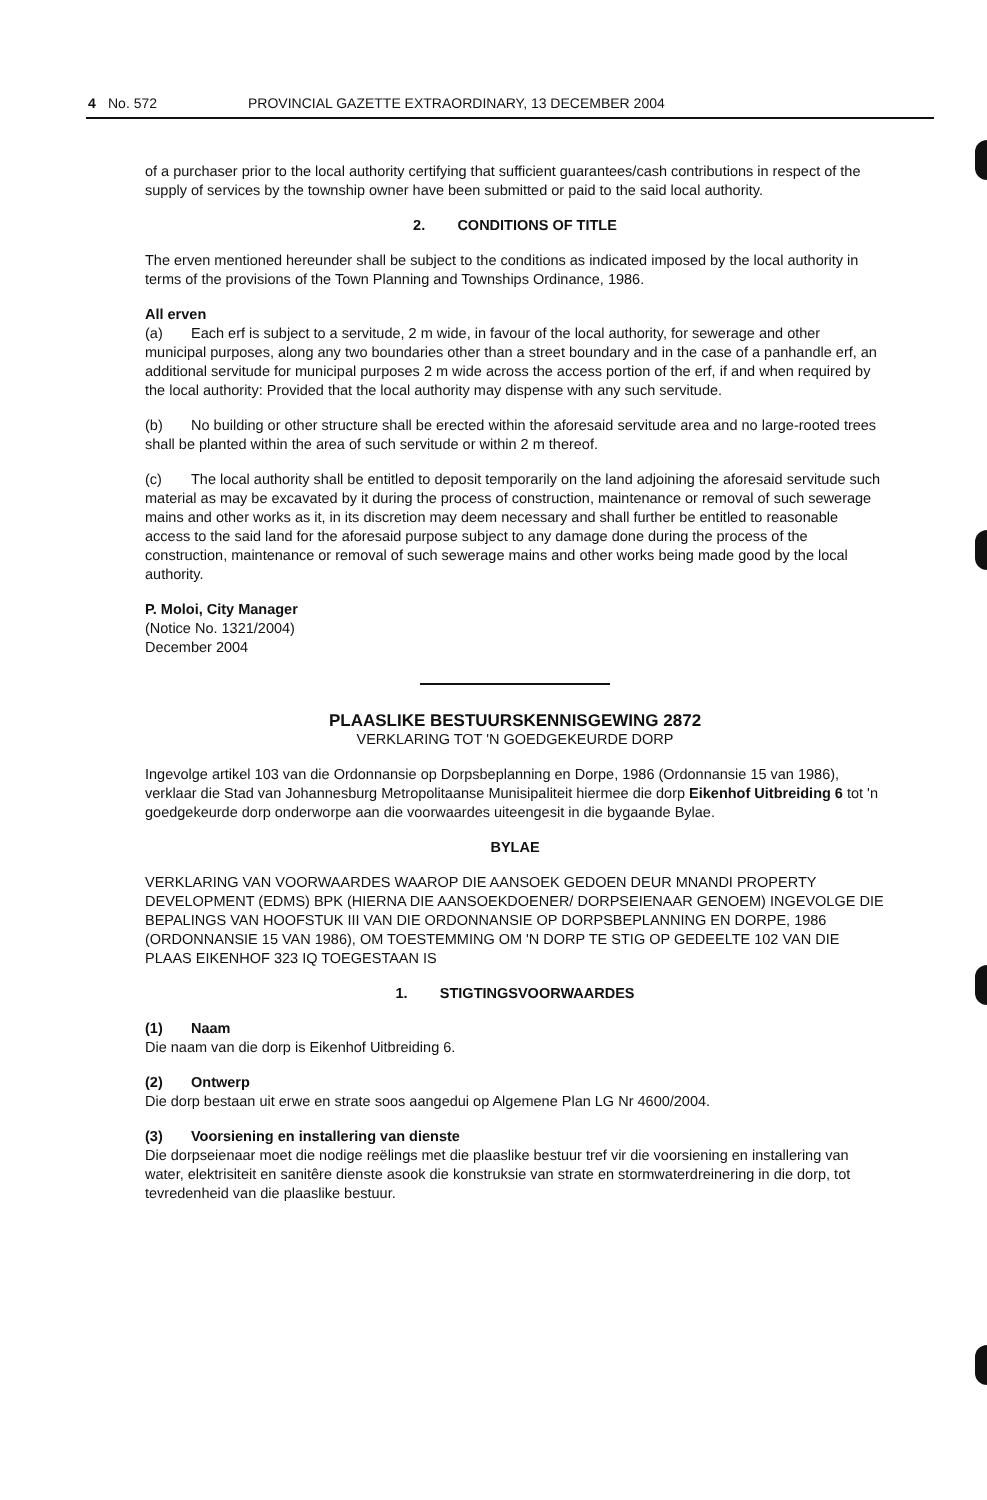4 No. 572 PROVINCIAL GAZETTE EXTRAORDINARY, 13 DECEMBER 2004
of a purchaser prior to the local authority certifying that sufficient guarantees/cash contributions in respect of the supply of services by the township owner have been submitted or paid to the said local authority.
2. CONDITIONS OF TITLE
The erven mentioned hereunder shall be subject to the conditions as indicated imposed by the local authority in terms of the provisions of the Town Planning and Townships Ordinance, 1986.
All erven
(a) Each erf is subject to a servitude, 2 m wide, in favour of the local authority, for sewerage and other municipal purposes, along any two boundaries other than a street boundary and in the case of a panhandle erf, an additional servitude for municipal purposes 2 m wide across the access portion of the erf, if and when required by the local authority: Provided that the local authority may dispense with any such servitude.
(b) No building or other structure shall be erected within the aforesaid servitude area and no large-rooted trees shall be planted within the area of such servitude or within 2 m thereof.
(c) The local authority shall be entitled to deposit temporarily on the land adjoining the aforesaid servitude such material as may be excavated by it during the process of construction, maintenance or removal of such sewerage mains and other works as it, in its discretion may deem necessary and shall further be entitled to reasonable access to the said land for the aforesaid purpose subject to any damage done during the process of the construction, maintenance or removal of such sewerage mains and other works being made good by the local authority.
P. Moloi, City Manager
(Notice No. 1321/2004)
December 2004
PLAASLIKE BESTUURSKENNISGEWING 2872
VERKLARING TOT 'N GOEDGEKEURDE DORP
Ingevolge artikel 103 van die Ordonnansie op Dorpsbeplanning en Dorpe, 1986 (Ordonnansie 15 van 1986), verklaar die Stad van Johannesburg Metropolitaanse Munisipaliteit hiermee die dorp Eikenhof Uitbreiding 6 tot 'n goedgekeurde dorp onderworpe aan die voorwaardes uiteengesit in die bygaande Bylae.
BYLAE
VERKLARING VAN VOORWAARDES WAAROP DIE AANSOEK GEDOEN DEUR MNANDI PROPERTY DEVELOPMENT (EDMS) BPK (HIERNA DIE AANSOEKDOENER/ DORPSEIENAAR GENOEM) INGEVOLGE DIE BEPALINGS VAN HOOFSTUK III VAN DIE ORDONNANSIE OP DORPSBEPLANNING EN DORPE, 1986 (ORDONNANSIE 15 VAN 1986), OM TOESTEMMING OM 'N DORP TE STIG OP GEDEELTE 102 VAN DIE PLAAS EIKENHOF 323 IQ TOEGESTAAN IS
1. STIGTINGSVOORWAARDES
(1) Naam
Die naam van die dorp is Eikenhof Uitbreiding 6.
(2) Ontwerp
Die dorp bestaan uit erwe en strate soos aangedui op Algemene Plan LG Nr 4600/2004.
(3) Voorsiening en installering van dienste
Die dorpseienaar moet die nodige reëlings met die plaaslike bestuur tref vir die voorsiening en installering van water, elektrisiteit en sanitêre dienste asook die konstruksie van strate en stormwaterdreinering in die dorp, tot tevredenheid van die plaaslike bestuur.